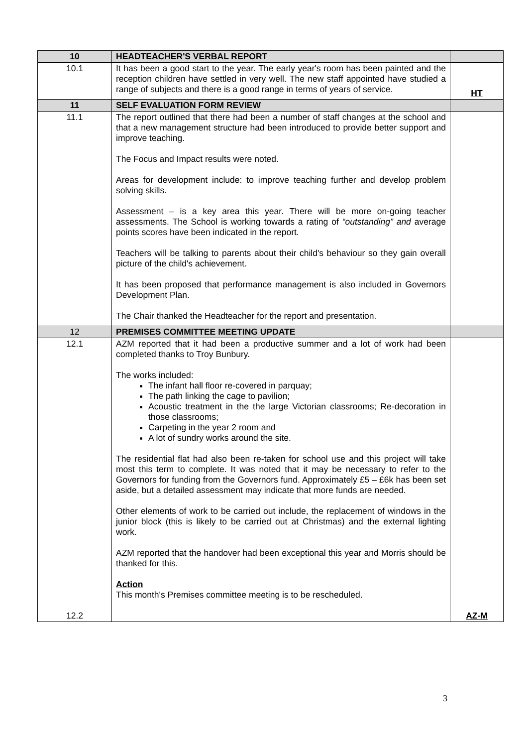| 10 | HEADTEACHER'S VERBAL REPORT | |
| 10.1 | It has been a good start to the year. The early year's room has been painted and the reception children have settled in very well. The new staff appointed have studied a range of subjects and there is a good range in terms of years of service. | HT |
| 11 | SELF EVALUATION FORM REVIEW | |
| 11.1 | The report outlined that there had been a number of staff changes at the school and that a new management structure had been introduced to provide better support and improve teaching. The Focus and Impact results were noted. Areas for development include: to improve teaching further and develop problem solving skills. Assessment – is a key area this year. There will be more on-going teacher assessments. The School is working towards a rating of “outstanding” and average points scores have been indicated in the report. Teachers will be talking to parents about their child's behaviour so they gain overall picture of the child's achievement. It has been proposed that performance management is also included in Governors Development Plan. The Chair thanked the Headteacher for the report and presentation. | |
| 12 | PREMISES COMMITTEE MEETING UPDATE | |
| 12.1 12.2 | AZM reported that it had been a productive summer and a lot of work had been completed thanks to Troy Bunbury. The works included: The infant hall floor re-covered in parquay; The path linking the cage to pavilion; Acoustic treatment in the the large Victorian classrooms; Re-decoration in those classrooms; Carpeting in the year 2 room and A lot of sundry works around the site. The residential flat had also been re-taken for school use and this project will take most this term to complete. It was noted that it may be necessary to refer to the Governors for funding from the Governors fund. Approximately £5 – £6k has been set aside, but a detailed assessment may indicate that more funds are needed. Other elements of work to be carried out include, the replacement of windows in the junior block (this is likely to be carried out at Christmas) and the external lighting work. AZM reported that the handover had been exceptional this year and Morris should be thanked for this. Action This month's Premises committee meeting is to be rescheduled. | AZ-M |
3